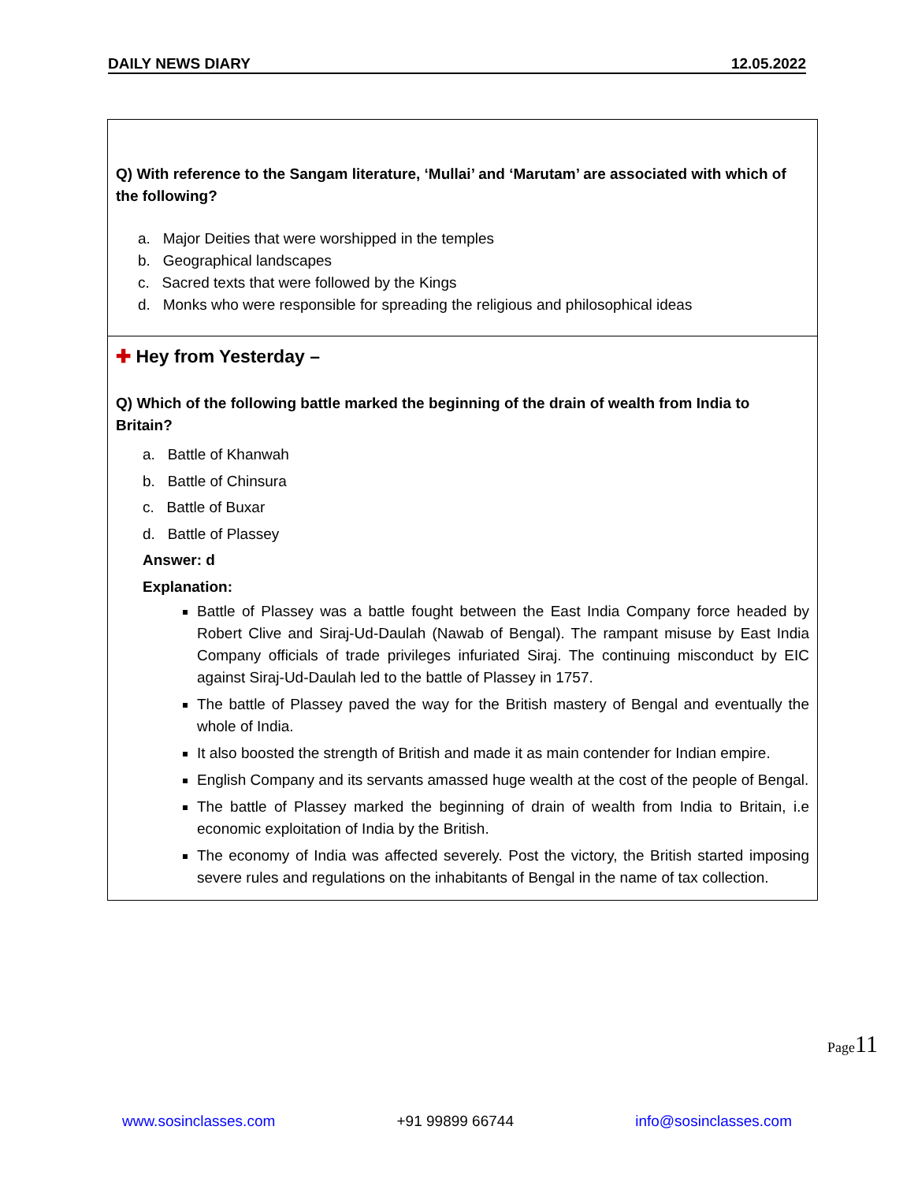DAILY NEWS DIARY 12.05.2022
Q) With reference to the Sangam literature, ‘Mullai’ and ‘Marutam’ are associated with which of the following?
a. Major Deities that were worshipped in the temples
b. Geographical landscapes
c. Sacred texts that were followed by the Kings
d. Monks who were responsible for spreading the religious and philosophical ideas
✚ Hey from Yesterday –
Q) Which of the following battle marked the beginning of the drain of wealth from India to Britain?
a. Battle of Khanwah
b. Battle of Chinsura
c. Battle of Buxar
d. Battle of Plassey
Answer: d
Explanation:
Battle of Plassey was a battle fought between the East India Company force headed by Robert Clive and Siraj-Ud-Daulah (Nawab of Bengal). The rampant misuse by East India Company officials of trade privileges infuriated Siraj. The continuing misconduct by EIC against Siraj-Ud-Daulah led to the battle of Plassey in 1757.
The battle of Plassey paved the way for the British mastery of Bengal and eventually the whole of India.
It also boosted the strength of British and made it as main contender for Indian empire.
English Company and its servants amassed huge wealth at the cost of the people of Bengal.
The battle of Plassey marked the beginning of drain of wealth from India to Britain, i.e economic exploitation of India by the British.
The economy of India was affected severely. Post the victory, the British started imposing severe rules and regulations on the inhabitants of Bengal in the name of tax collection.
Page11
www.sosinclasses.com +91 99899 66744 info@sosinclasses.com